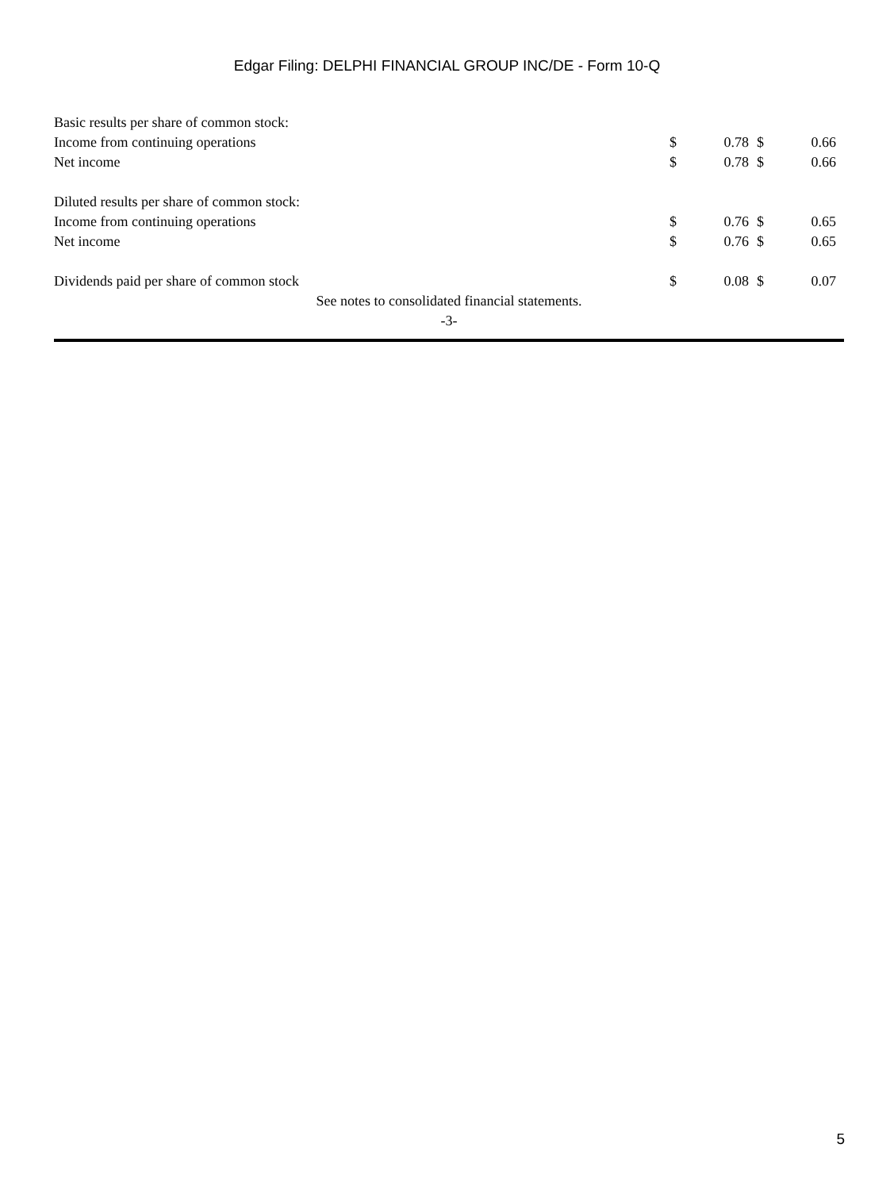Edgar Filing: DELPHI FINANCIAL GROUP INC/DE - Form 10-Q
| Basic results per share of common stock: | | | | |
| Income from continuing operations | $ | 0.78 | $ | 0.66 |
| Net income | $ | 0.78 | $ | 0.66 |
| Diluted results per share of common stock: | | | | |
| Income from continuing operations | $ | 0.76 | $ | 0.65 |
| Net income | $ | 0.76 | $ | 0.65 |
| Dividends paid per share of common stock | $ | 0.08 | $ | 0.07 |
See notes to consolidated financial statements.
-3-
5